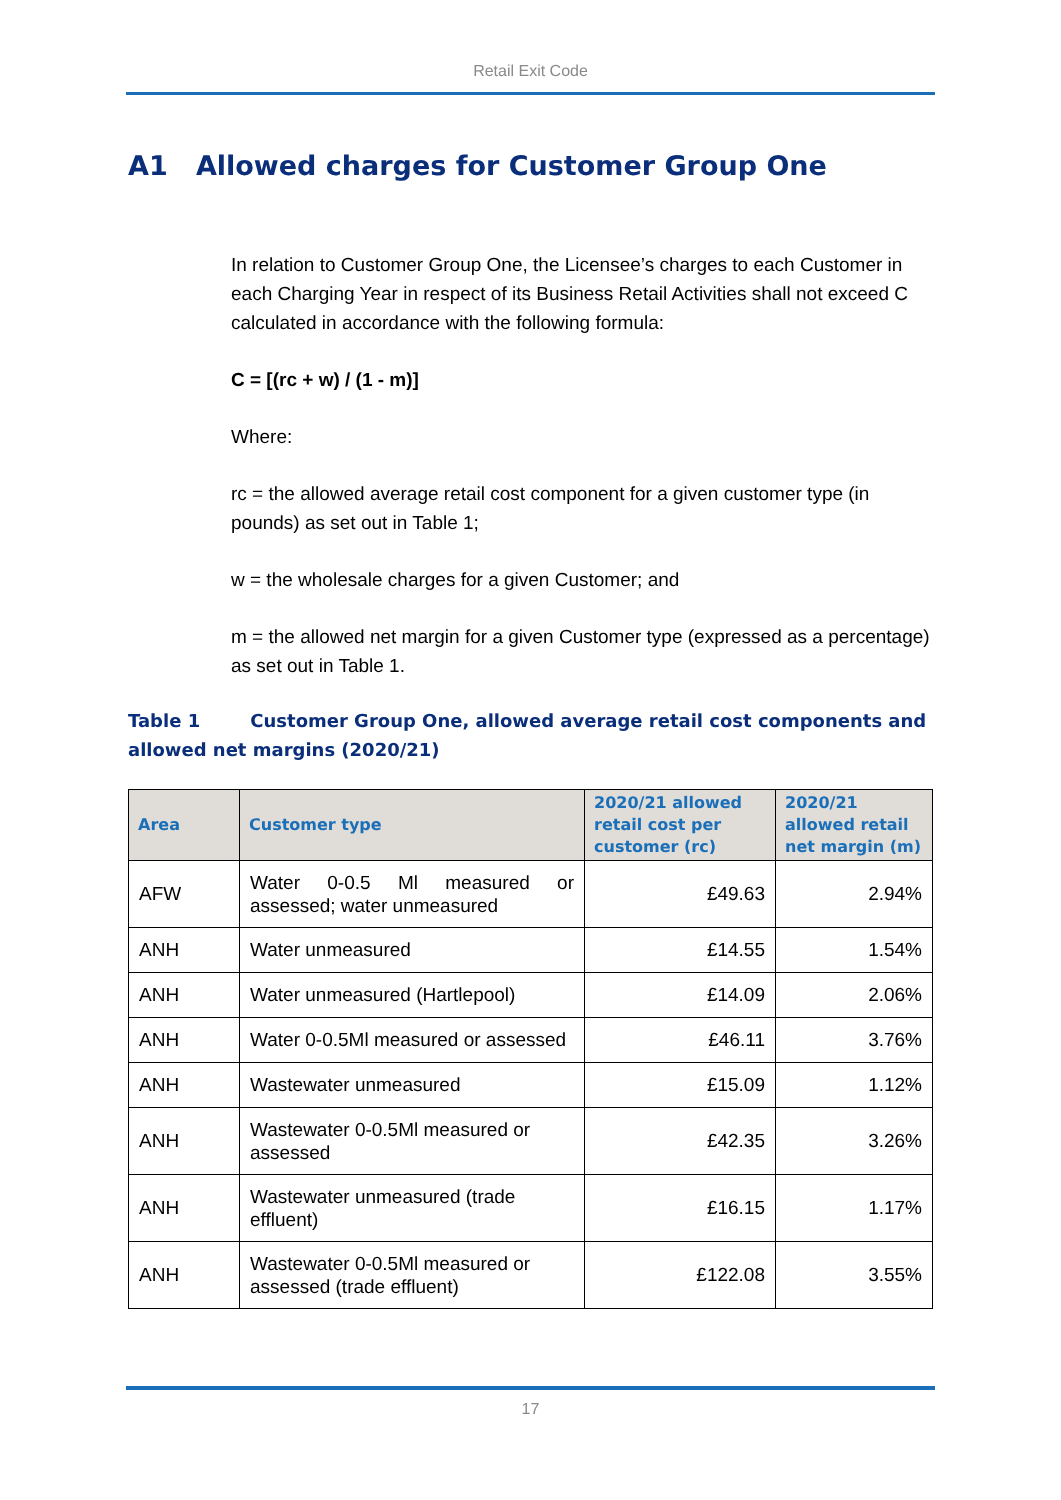Retail Exit Code
A1 Allowed charges for Customer Group One
In relation to Customer Group One, the Licensee’s charges to each Customer in each Charging Year in respect of its Business Retail Activities shall not exceed C calculated in accordance with the following formula:
C = [(rc + w) / (1 - m)]
Where:
rc = the allowed average retail cost component for a given customer type (in pounds) as set out in Table 1;
w = the wholesale charges for a given Customer; and
m = the allowed net margin for a given Customer type (expressed as a percentage) as set out in Table 1.
Table 1 Customer Group One, allowed average retail cost components and allowed net margins (2020/21)
| Area | Customer type | 2020/21 allowed retail cost per customer (rc) | 2020/21 allowed retail net margin (m) |
| --- | --- | --- | --- |
| AFW | Water 0-0.5 Ml measured or assessed; water unmeasured | £49.63 | 2.94% |
| ANH | Water unmeasured | £14.55 | 1.54% |
| ANH | Water unmeasured (Hartlepool) | £14.09 | 2.06% |
| ANH | Water 0-0.5Ml measured or assessed | £46.11 | 3.76% |
| ANH | Wastewater unmeasured | £15.09 | 1.12% |
| ANH | Wastewater 0-0.5Ml measured or assessed | £42.35 | 3.26% |
| ANH | Wastewater unmeasured (trade effluent) | £16.15 | 1.17% |
| ANH | Wastewater 0-0.5Ml measured or assessed (trade effluent) | £122.08 | 3.55% |
17